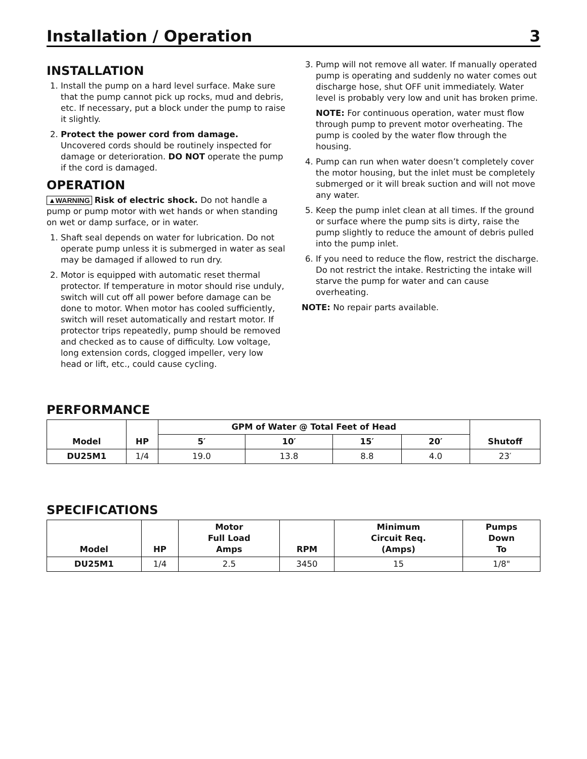Installation / Operation 3
INSTALLATION
1. Install the pump on a hard level surface. Make sure that the pump cannot pick up rocks, mud and debris, etc. If necessary, put a block under the pump to raise it slightly.
2. Protect the power cord from damage. Uncovered cords should be routinely inspected for damage or deterioration. DO NOT operate the pump if the cord is damaged.
OPERATION
▲WARNING Risk of electric shock. Do not handle a pump or pump motor with wet hands or when standing on wet or damp surface, or in water.
1. Shaft seal depends on water for lubrication. Do not operate pump unless it is submerged in water as seal may be damaged if allowed to run dry.
2. Motor is equipped with automatic reset thermal protector. If temperature in motor should rise unduly, switch will cut off all power before damage can be done to motor. When motor has cooled sufficiently, switch will reset automatically and restart motor. If protector trips repeatedly, pump should be removed and checked as to cause of difficulty. Low voltage, long extension cords, clogged impeller, very low head or lift, etc., could cause cycling.
3. Pump will not remove all water. If manually operated pump is operating and suddenly no water comes out discharge hose, shut OFF unit immediately. Water level is probably very low and unit has broken prime.
NOTE: For continuous operation, water must flow through pump to prevent motor overheating. The pump is cooled by the water flow through the housing.
4. Pump can run when water doesn’t completely cover the motor housing, but the inlet must be completely submerged or it will break suction and will not move any water.
5. Keep the pump inlet clean at all times. If the ground or surface where the pump sits is dirty, raise the pump slightly to reduce the amount of debris pulled into the pump inlet.
6. If you need to reduce the flow, restrict the discharge. Do not restrict the intake. Restricting the intake will starve the pump for water and can cause overheating.
NOTE: No repair parts available.
PERFORMANCE
| Model | HP | GPM of Water @ Total Feet of Head | | | | Shutoff |
| --- | --- | --- | --- | --- | --- | --- |
| | | 5′ | 10′ | 15′ | 20′ | |
| DU25M1 | 1/4 | 19.0 | 13.8 | 8.8 | 4.0 | 23′ |
SPECIFICATIONS
| Model | HP | Motor Full Load Amps | RPM | Minimum Circuit Req. (Amps) | Pumps Down To |
| --- | --- | --- | --- | --- | --- |
| DU25M1 | 1/4 | 2.5 | 3450 | 15 | 1/8" |